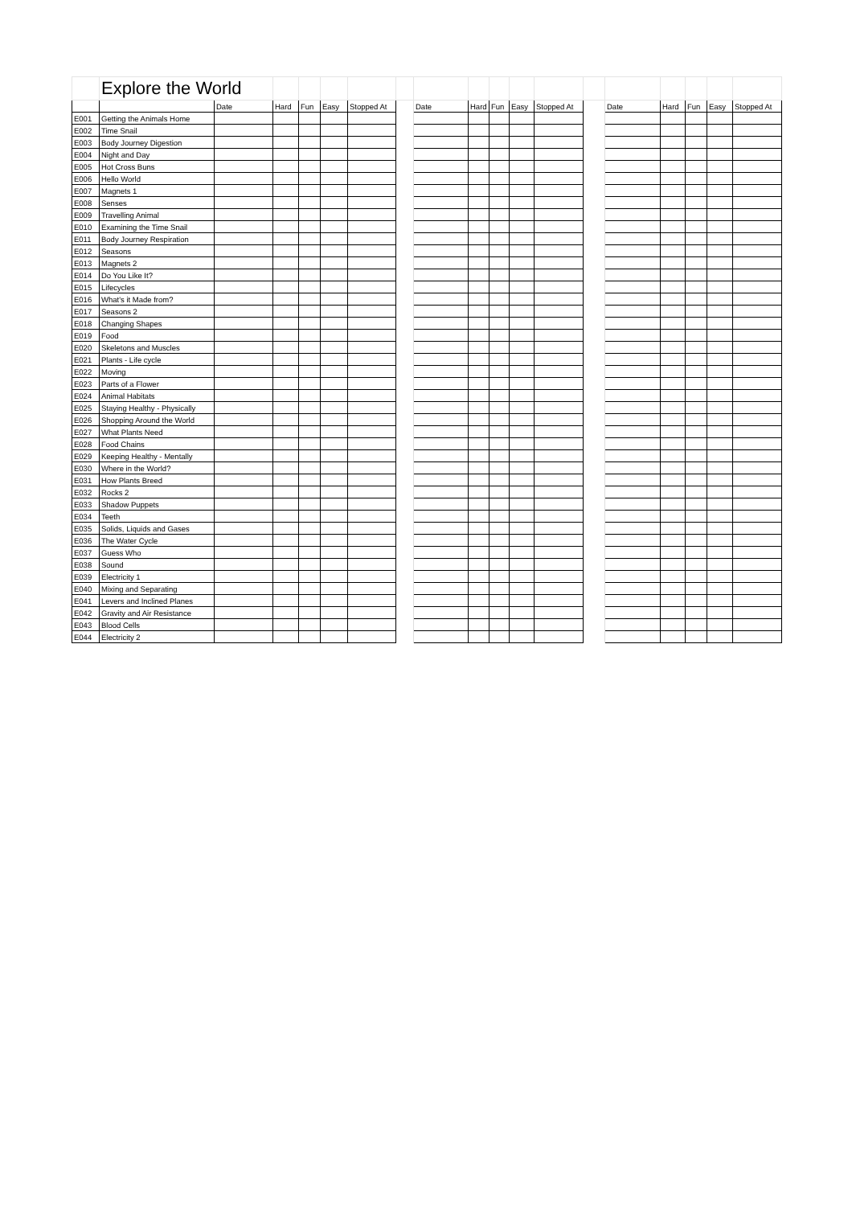| | Explore the World | | | | | | | | | | | | | | | | | |
| | | Date | Hard | Fun | Easy | Stopped At | | Date | Hard | Fun | Easy | Stopped At | | Date | Hard | Fun | Easy | Stopped At |
| E001 | Getting the Animals Home | | | | | | | | | | | | | | | | | |
| E002 | Time Snail | | | | | | | | | | | | | | | | | |
| E003 | Body Journey Digestion | | | | | | | | | | | | | | | | | |
| E004 | Night and Day | | | | | | | | | | | | | | | | | |
| E005 | Hot Cross Buns | | | | | | | | | | | | | | | | | |
| E006 | Hello World | | | | | | | | | | | | | | | | | |
| E007 | Magnets 1 | | | | | | | | | | | | | | | | | |
| E008 | Senses | | | | | | | | | | | | | | | | | |
| E009 | Travelling Animal | | | | | | | | | | | | | | | | | |
| E010 | Examining the Time Snail | | | | | | | | | | | | | | | | | |
| E011 | Body Journey Respiration | | | | | | | | | | | | | | | | | |
| E012 | Seasons | | | | | | | | | | | | | | | | | |
| E013 | Magnets 2 | | | | | | | | | | | | | | | | | |
| E014 | Do You Like It? | | | | | | | | | | | | | | | | | |
| E015 | Lifecycles | | | | | | | | | | | | | | | | | |
| E016 | What's it Made from? | | | | | | | | | | | | | | | | | |
| E017 | Seasons 2 | | | | | | | | | | | | | | | | | |
| E018 | Changing Shapes | | | | | | | | | | | | | | | | | |
| E019 | Food | | | | | | | | | | | | | | | | | |
| E020 | Skeletons and Muscles | | | | | | | | | | | | | | | | | |
| E021 | Plants - Life cycle | | | | | | | | | | | | | | | | | |
| E022 | Moving | | | | | | | | | | | | | | | | | |
| E023 | Parts of a Flower | | | | | | | | | | | | | | | | | |
| E024 | Animal Habitats | | | | | | | | | | | | | | | | | |
| E025 | Staying Healthy - Physically | | | | | | | | | | | | | | | | | |
| E026 | Shopping Around the World | | | | | | | | | | | | | | | | | |
| E027 | What Plants Need | | | | | | | | | | | | | | | | | |
| E028 | Food Chains | | | | | | | | | | | | | | | | | |
| E029 | Keeping Healthy - Mentally | | | | | | | | | | | | | | | | | |
| E030 | Where in the World? | | | | | | | | | | | | | | | | | |
| E031 | How Plants Breed | | | | | | | | | | | | | | | | | |
| E032 | Rocks 2 | | | | | | | | | | | | | | | | | |
| E033 | Shadow Puppets | | | | | | | | | | | | | | | | | |
| E034 | Teeth | | | | | | | | | | | | | | | | | |
| E035 | Solids, Liquids and Gases | | | | | | | | | | | | | | | | | |
| E036 | The Water Cycle | | | | | | | | | | | | | | | | | |
| E037 | Guess Who | | | | | | | | | | | | | | | | | |
| E038 | Sound | | | | | | | | | | | | | | | | | |
| E039 | Electricity 1 | | | | | | | | | | | | | | | | | |
| E040 | Mixing and Separating | | | | | | | | | | | | | | | | | |
| E041 | Levers and Inclined Planes | | | | | | | | | | | | | | | | | |
| E042 | Gravity and Air Resistance | | | | | | | | | | | | | | | | | |
| E043 | Blood Cells | | | | | | | | | | | | | | | | | |
| E044 | Electricity 2 | | | | | | | | | | | | | | | | | |